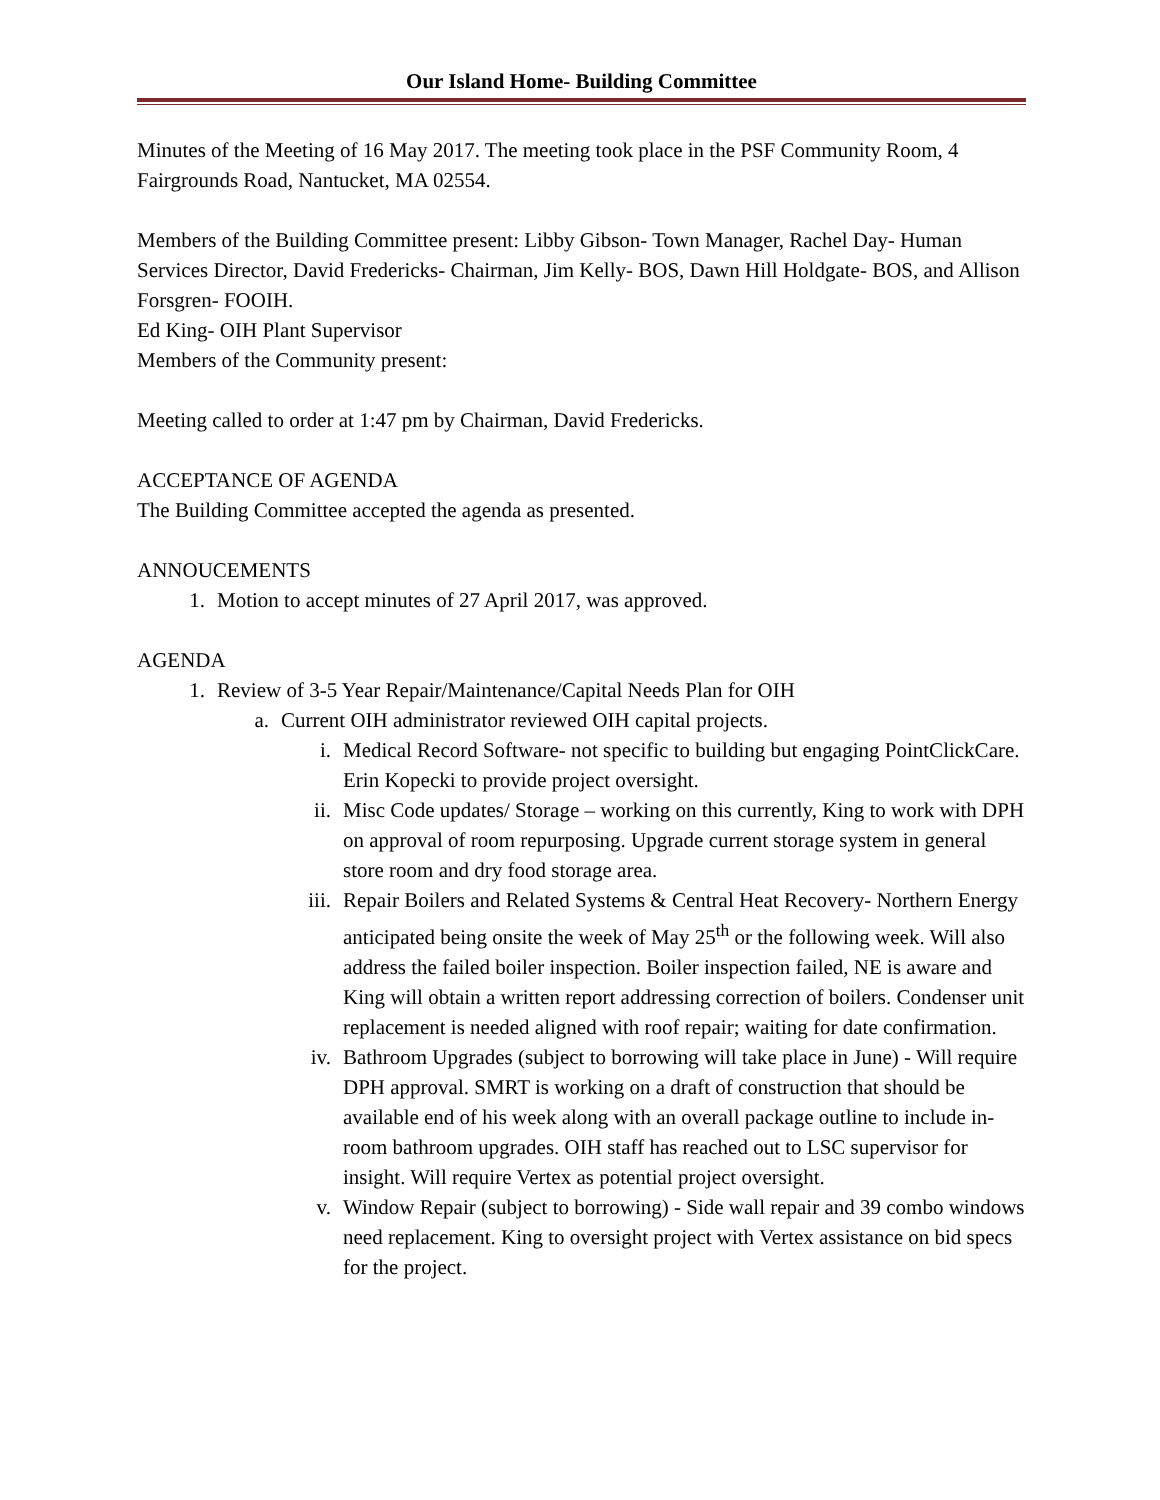Our Island Home- Building Committee
Minutes of the Meeting of 16 May 2017. The meeting took place in the PSF Community Room, 4 Fairgrounds Road, Nantucket, MA 02554.
Members of the Building Committee present: Libby Gibson- Town Manager, Rachel Day- Human Services Director, David Fredericks- Chairman, Jim Kelly- BOS, Dawn Hill Holdgate- BOS, and Allison Forsgren- FOOIH.
Ed King- OIH Plant Supervisor
Members of the Community present:
Meeting called to order at 1:47 pm by Chairman, David Fredericks.
ACCEPTANCE OF AGENDA
The Building Committee accepted the agenda as presented.
ANNOUCEMENTS
1. Motion to accept minutes of 27 April 2017, was approved.
AGENDA
1. Review of 3-5 Year Repair/Maintenance/Capital Needs Plan for OIH
a. Current OIH administrator reviewed OIH capital projects.
i. Medical Record Software- not specific to building but engaging PointClickCare. Erin Kopecki to provide project oversight.
ii. Misc Code updates/ Storage – working on this currently, King to work with DPH on approval of room repurposing. Upgrade current storage system in general store room and dry food storage area.
iii. Repair Boilers and Related Systems & Central Heat Recovery- Northern Energy anticipated being onsite the week of May 25<sup>th</sup> or the following week. Will also address the failed boiler inspection. Boiler inspection failed, NE is aware and King will obtain a written report addressing correction of boilers. Condenser unit replacement is needed aligned with roof repair; waiting for date confirmation.
iv. Bathroom Upgrades (subject to borrowing will take place in June) - Will require DPH approval. SMRT is working on a draft of construction that should be available end of his week along with an overall package outline to include in-room bathroom upgrades. OIH staff has reached out to LSC supervisor for insight. Will require Vertex as potential project oversight.
v. Window Repair (subject to borrowing) - Side wall repair and 39 combo windows need replacement. King to oversight project with Vertex assistance on bid specs for the project.